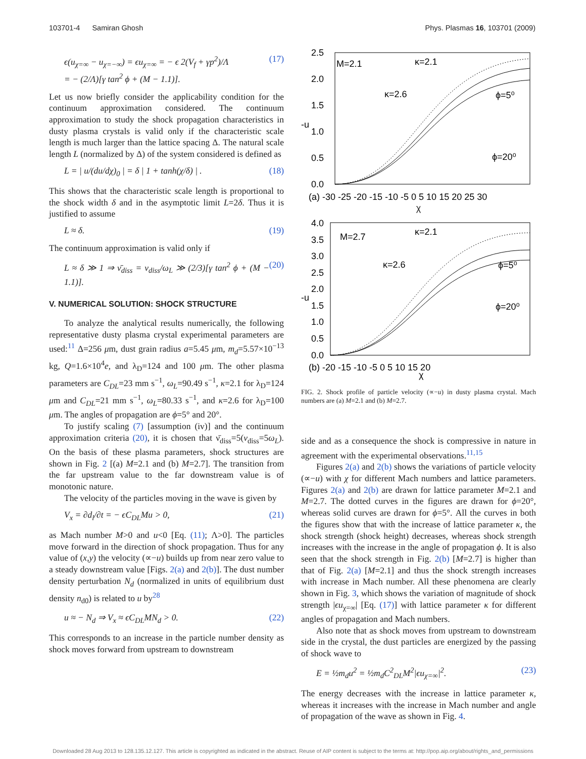103701-4 Samiran Ghosh Phys. Plasmas 16, 103701 (2009)
ϵ(u<sub>χ=∞</sub> − u<sub>χ=−∞</sub>) = ϵu<sub>χ=∞</sub> = − ϵ 2(V<sub>f</sub> + γp<sup>2</sup>)/Λ
= − (2/Λ)[γ tan<sup>2</sup> ϕ + (M − 1.1)]. (17)
Let us now briefly consider the applicability condition for the continuum approximation considered. The continuum approximation to study the shock propagation characteristics in dusty plasma crystals is valid only if the characteristic scale length is much larger than the lattice spacing Δ. The natural scale length L (normalized by Δ) of the system considered is defined as
L = | u/(du/dχ)<sub>0</sub> | = δ | 1 + tanh(χ/δ) | . (18)
This shows that the characteristic scale length is proportional to the shock width δ and in the asymptotic limit L=2δ. Thus it is justified to assume
L ≈ δ. (19)
The continuum approximation is valid only if
L ≈ δ ≫ 1 ⇒ ν̄<sub>diss</sub> = ν<sub>diss</sub>/ω<sub>L</sub> ≫ (2/3)[γ tan<sup>2</sup> ϕ + (M − 1.1)]. (20)
V. NUMERICAL SOLUTION: SHOCK STRUCTURE
To analyze the analytical results numerically, the following representative dusty plasma crystal experimental parameters are used:<sup>11</sup> Δ=256 μm, dust grain radius a=5.45 μm, m<sub>d</sub>=5.57×10<sup>−13</sup> kg, Q=1.6×10<sup>4</sup>e, and λ<sub>D</sub>=124 and 100 μm. The other plasma parameters are C<sub>DL</sub>=23 mm s<sup>−1</sup>, ω<sub>L</sub>=90.49 s<sup>−1</sup>, κ=2.1 for λ<sub>D</sub>=124 μm and C<sub>DL</sub>=21 mm s<sup>−1</sup>, ω<sub>L</sub>=80.33 s<sup>−1</sup>, and κ=2.6 for λ<sub>D</sub>=100 μm. The angles of propagation are ϕ=5° and 20°.
To justify scaling (7) [assumption (iv)] and the continuum approximation criteria (20), it is chosen that ν̄<sub>diss</sub>=5(ν<sub>diss</sub>=5ω<sub>L</sub>). On the basis of these plasma parameters, shock structures are shown in Fig. 2 [(a) M=2.1 and (b) M=2.7]. The transition from the far upstream value to the far downstream value is of monotonic nature.
The velocity of the particles moving in the wave is given by
V<sub>x</sub> = ∂d<sub>l</sub>/∂t = − ϵC<sub>DL</sub>Mu > 0, (21)
as Mach number M>0 and u<0 [Eq. (11); Λ>0]. The particles move forward in the direction of shock propagation. Thus for any value of (x,y) the velocity (∝−u) builds up from near zero value to a steady downstream value [Figs. 2(a) and 2(b)]. The dust number density perturbation N<sub>d</sub> (normalized in units of equilibrium dust density n<sub>d0</sub>) is related to u by<sup>28</sup>
u ≈ − N<sub>d</sub> ⇒ V<sub>x</sub> ≈ ϵC<sub>DL</sub>MN<sub>d</sub> > 0. (22)
This corresponds to an increase in the particle number density as shock moves forward from upstream to downstream
2.5
2.0
1.5
-u
1.0
0.5
0.0
M=2.1
κ=2.1
κ=2.6
ϕ=5⁰
ϕ=20⁰
(a) -30 -25 -20 -15 -10 -5 0 5 10 15 20 25 30
χ
4.0
3.5
3.0
2.5
2.0
-u
1.5
1.0
0.5
0.0
M=2.7
κ=2.1
κ=2.6
ϕ=5⁰
ϕ=20⁰
(b) -20 -15 -10 -5 0 5 10 15 20
χ
FIG. 2. Shock profile of particle velocity (∝−u) in dusty plasma crystal. Mach numbers are (a) M=2.1 and (b) M=2.7.
side and as a consequence the shock is compressive in nature in agreement with the experimental observations.<sup>11,15</sup>
Figures 2(a) and 2(b) shows the variations of particle velocity (∝−u) with χ for different Mach numbers and lattice parameters. Figures 2(a) and 2(b) are drawn for lattice parameter M=2.1 and M=2.7. The dotted curves in the figures are drawn for ϕ=20°, whereas solid curves are drawn for ϕ=5°. All the curves in both the figures show that with the increase of lattice parameter κ, the shock strength (shock height) decreases, whereas shock strength increases with the increase in the angle of propagation ϕ. It is also seen that the shock strength in Fig. 2(b) [M=2.7] is higher than that of Fig. 2(a) [M=2.1] and thus the shock strength increases with increase in Mach number. All these phenomena are clearly shown in Fig. 3, which shows the variation of magnitude of shock strength |ϵu<sub>χ=∞</sub>| [Eq. (17)] with lattice parameter κ for different angles of propagation and Mach numbers.
Also note that as shock moves from upstream to downstream side in the crystal, the dust particles are energized by the passing of shock wave to
E = ½m<sub>d</sub>u<sup>2</sup> = ½m<sub>d</sub>C<sup>2</sup><sub>DL</sub>M<sup>2</sup>|ϵu<sub>χ=∞</sub>|<sup>2</sup>. (23)
The energy decreases with the increase in lattice parameter κ, whereas it increases with the increase in Mach number and angle of propagation of the wave as shown in Fig. 4.
Downloaded 28 Aug 2013 to 128.135.12.127. This article is copyrighted as indicated in the abstract. Reuse of AIP content is subject to the terms at: http://pop.aip.org/about/rights_and_permissions